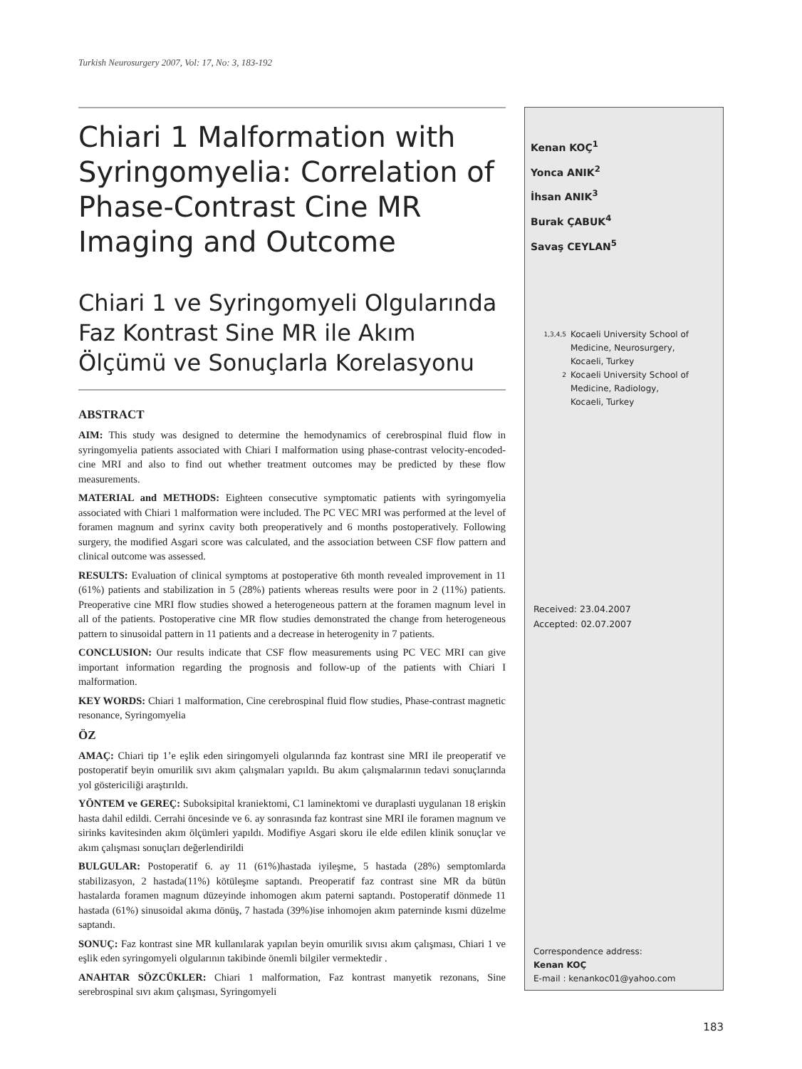Turkish Neurosurgery 2007, Vol: 17, No: 3, 183-192
Chiari 1 Malformation with Syringomyelia: Correlation of Phase-Contrast Cine MR Imaging and Outcome
Chiari 1 ve Syringomyeli Olgularında Faz Kontrast Sine MR ile Akım Ölçümü ve Sonuçlarla Korelasyonu
ABSTRACT
AIM: This study was designed to determine the hemodynamics of cerebrospinal fluid flow in syringomyelia patients associated with Chiari I malformation using phase-contrast velocity-encoded-cine MRI and also to find out whether treatment outcomes may be predicted by these flow measurements.
MATERIAL and METHODS: Eighteen consecutive symptomatic patients with syringomyelia associated with Chiari 1 malformation were included. The PC VEC MRI was performed at the level of foramen magnum and syrinx cavity both preoperatively and 6 months postoperatively. Following surgery, the modified Asgari score was calculated, and the association between CSF flow pattern and clinical outcome was assessed.
RESULTS: Evaluation of clinical symptoms at postoperative 6th month revealed improvement in 11 (61%) patients and stabilization in 5 (28%) patients whereas results were poor in 2 (11%) patients. Preoperative cine MRI flow studies showed a heterogeneous pattern at the foramen magnum level in all of the patients. Postoperative cine MR flow studies demonstrated the change from heterogeneous pattern to sinusoidal pattern in 11 patients and a decrease in heterogenity in 7 patients.
CONCLUSION: Our results indicate that CSF flow measurements using PC VEC MRI can give important information regarding the prognosis and follow-up of the patients with Chiari I malformation.
KEY WORDS: Chiari 1 malformation, Cine cerebrospinal fluid flow studies, Phase-contrast magnetic resonance, Syringomyelia
ÖZ
AMAÇ: Chiari tip 1’e eşlik eden siringomyeli olgularında faz kontrast sine MRI ile preoperatif ve postoperatif beyin omurilik sıvı akım çalışmaları yapıldı. Bu akım çalışmalarının tedavi sonuçlarında yol göstericiliği araştırıldı.
YÖNTEM ve GEREÇ: Suboksipital kraniektomi, C1 laminektomi ve duraplasti uygulanan 18 erişkin hasta dahil edildi. Cerrahi öncesinde ve 6. ay sonrasında faz kontrast sine MRI ile foramen magnum ve sirinks kavitesinden akım ölçümleri yapıldı. Modifiye Asgari skoru ile elde edilen klinik sonuçlar ve akım çalışması sonuçları değerlendirildi
BULGULAR: Postoperatif 6. ay 11 (61%)hastada iyileşme, 5 hastada (28%) semptomlarda stabilizasyon, 2 hastada(11%) kötüleşme saptandı. Preoperatif faz contrast sine MR da bütün hastalarda foramen magnum düzeyinde inhomogen akım paterni saptandı. Postoperatif dönmede 11 hastada (61%) sinusoidal akıma dönüş, 7 hastada (39%)ise inhomojen akım paterninde kısmi düzelme saptandı.
SONUÇ: Faz kontrast sine MR kullanılarak yapılan beyin omurilik sıvısı akım çalışması, Chiari 1 ve eşlik eden syringomyeli olgularının takibinde önemli bilgiler vermektedir .
ANAHTAR SÖZCÜKLER: Chiari 1 malformation, Faz kontrast manyetik rezonans, Sine serebrospinal sıvı akım çalışması, Syringomyeli
Kenan KOÇ<sup>1</sup>
Yonca ANIK<sup>2</sup>
İhsan ANIK<sup>3</sup>
Burak ÇABUK<sup>4</sup>
Savaş CEYLAN<sup>5</sup>
1,3,4,5
Kocaeli University School of
Medicine, Neurosurgery,
Kocaeli, Turkey
2
Kocaeli University School of
Medicine, Radiology,
Kocaeli, Turkey
Received: 23.04.2007
Accepted: 02.07.2007
Correspondence address:
Kenan KOÇ
E-mail : kenankoc01@yahoo.com
183